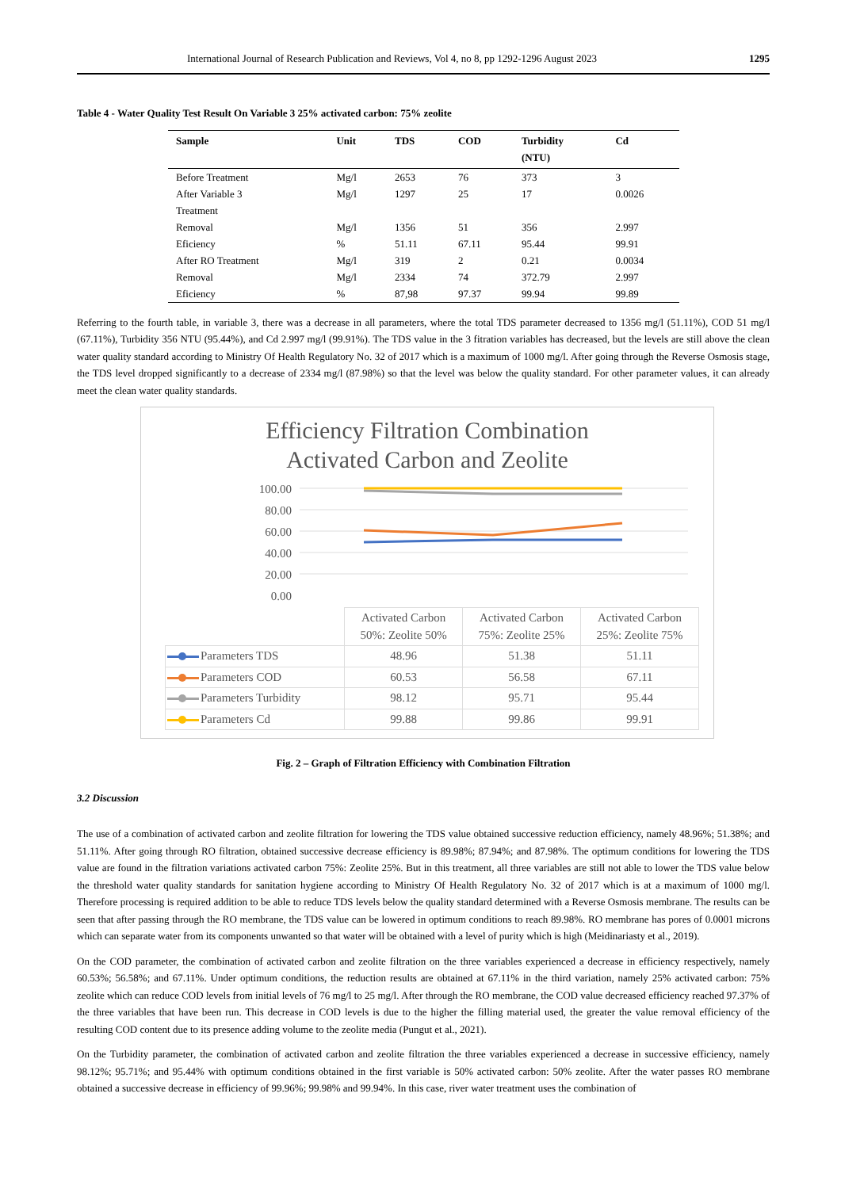International Journal of Research Publication and Reviews, Vol 4, no 8, pp 1292-1296 August 2023 1295
Table 4 - Water Quality Test Result On Variable 3 25% activated carbon: 75% zeolite
| Sample | Unit | TDS | COD | Turbidity (NTU) | Cd |
| --- | --- | --- | --- | --- | --- |
| Before Treatment | Mg/l | 2653 | 76 | 373 | 3 |
| After Variable 3 Treatment | Mg/l | 1297 | 25 | 17 | 0.0026 |
| Removal | Mg/l | 1356 | 51 | 356 | 2.997 |
| Eficiency | % | 51.11 | 67.11 | 95.44 | 99.91 |
| After RO Treatment | Mg/l | 319 | 2 | 0.21 | 0.0034 |
| Removal | Mg/l | 2334 | 74 | 372.79 | 2.997 |
| Eficiency | % | 87,98 | 97.37 | 99.94 | 99.89 |
Referring to the fourth table, in variable 3, there was a decrease in all parameters, where the total TDS parameter decreased to 1356 mg/l (51.11%), COD 51 mg/l (67.11%), Turbidity 356 NTU (95.44%), and Cd 2.997 mg/l (99.91%). The TDS value in the 3 fitration variables has decreased, but the levels are still above the clean water quality standard according to Ministry Of Health Regulatory No. 32 of 2017 which is a maximum of 1000 mg/l. After going through the Reverse Osmosis stage, the TDS level dropped significantly to a decrease of 2334 mg/l (87.98%) so that the level was below the quality standard. For other parameter values, it can already meet the clean water quality standards.
Efficiency Filtration Combination
Activated Carbon and Zeolite
100.00
80.00
60.00
40.00
20.00
0.00
| | Activated Carbon 50%: Zeolite 50% | Activated Carbon 75%: Zeolite 25% | Activated Carbon 25%: Zeolite 75% |
| Parameters TDS | 48.96 | 51.38 | 51.11 |
| Parameters COD | 60.53 | 56.58 | 67.11 |
| Parameters Turbidity | 98.12 | 95.71 | 95.44 |
| Parameters Cd | 99.88 | 99.86 | 99.91 |
Fig. 2 – Graph of Filtration Efficiency with Combination Filtration
3.2 Discussion
The use of a combination of activated carbon and zeolite filtration for lowering the TDS value obtained successive reduction efficiency, namely 48.96%; 51.38%; and 51.11%. After going through RO filtration, obtained successive decrease efficiency is 89.98%; 87.94%; and 87.98%. The optimum conditions for lowering the TDS value are found in the filtration variations activated carbon 75%: Zeolite 25%. But in this treatment, all three variables are still not able to lower the TDS value below the threshold water quality standards for sanitation hygiene according to Ministry Of Health Regulatory No. 32 of 2017 which is at a maximum of 1000 mg/l. Therefore processing is required addition to be able to reduce TDS levels below the quality standard determined with a Reverse Osmosis membrane. The results can be seen that after passing through the RO membrane, the TDS value can be lowered in optimum conditions to reach 89.98%. RO membrane has pores of 0.0001 microns which can separate water from its components unwanted so that water will be obtained with a level of purity which is high (Meidinariasty et al., 2019).
On the COD parameter, the combination of activated carbon and zeolite filtration on the three variables experienced a decrease in efficiency respectively, namely 60.53%; 56.58%; and 67.11%. Under optimum conditions, the reduction results are obtained at 67.11% in the third variation, namely 25% activated carbon: 75% zeolite which can reduce COD levels from initial levels of 76 mg/l to 25 mg/l. After through the RO membrane, the COD value decreased efficiency reached 97.37% of the three variables that have been run. This decrease in COD levels is due to the higher the filling material used, the greater the value removal efficiency of the resulting COD content due to its presence adding volume to the zeolite media (Pungut et al., 2021).
On the Turbidity parameter, the combination of activated carbon and zeolite filtration the three variables experienced a decrease in successive efficiency, namely 98.12%; 95.71%; and 95.44% with optimum conditions obtained in the first variable is 50% activated carbon: 50% zeolite. After the water passes RO membrane obtained a successive decrease in efficiency of 99.96%; 99.98% and 99.94%. In this case, river water treatment uses the combination of